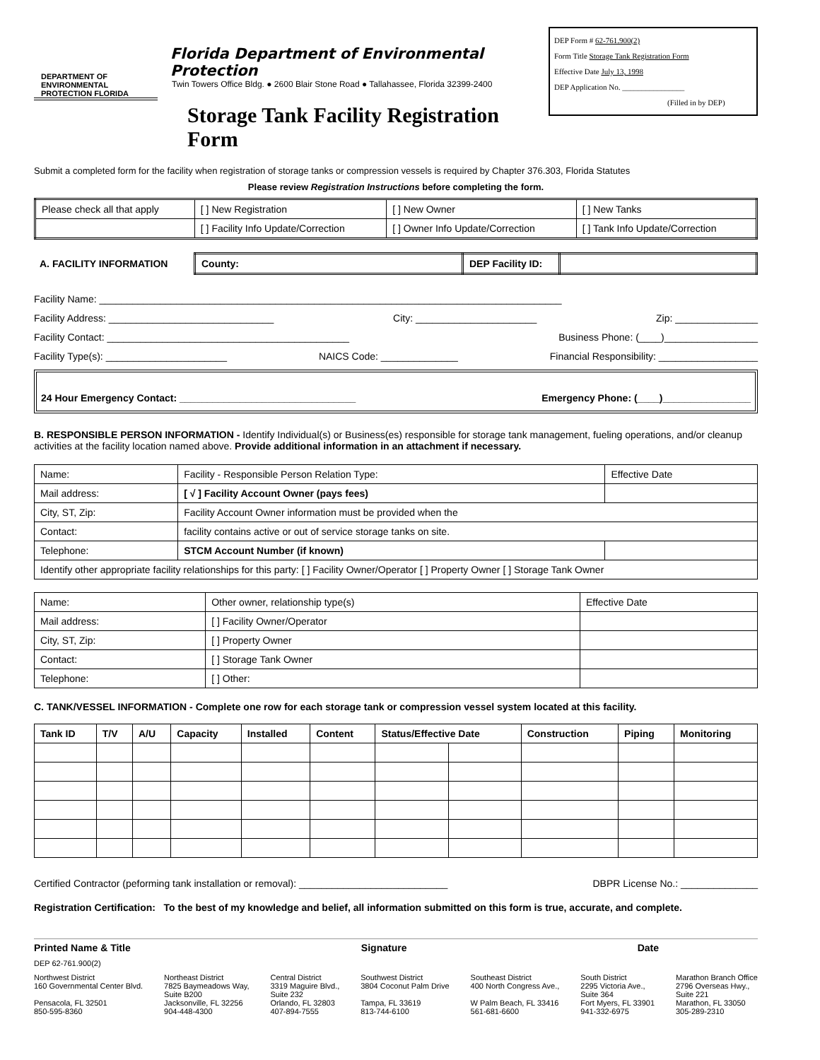DEPARTMENT OF ENVIRONMENTAL PROTECTION FLORIDA
Florida Department of Environmental Protection
Twin Towers Office Bldg. ● 2600 Blair Stone Road ● Tallahassee, Florida 32399-2400
Storage Tank Facility Registration Form
DEP Form # 62-761.900(2)
Form Title Storage Tank Registration Form
Effective Date July 13, 1998
DEP Application No. ________________
(Filled in by DEP)
Submit a completed form for the facility when registration of storage tanks or compression vessels is required by Chapter 376.303, Florida Statutes
Please review Registration Instructions before completing the form.
| Please check all that apply | [ ] New Registration | [ ] New Owner | [ ] New Tanks |
| | [ ] Facility Info Update/Correction | [ ] Owner Info Update/Correction | [ ] Tank Info Update/Correction |
| A. FACILITY INFORMATION | County: | DEP Facility ID: | |
Facility Name: ____________________________________________________________________________________
Facility Address: ______________________________ City: ______________________ Zip: _______________
Facility Contact: ____________________________________________ Business Phone: (____)_________________
Facility Type(s): ______________________ NAICS Code: ______________ Financial Responsibility: __________________
24 Hour Emergency Contact: ________________________________ Emergency Phone: (____)________________
B. RESPONSIBLE PERSON INFORMATION - Identify Individual(s) or Business(es) responsible for storage tank management, fueling operations, and/or cleanup activities at the facility location named above. Provide additional information in an attachment if necessary.
| Name: | Facility - Responsible Person Relation Type: | Effective Date |
| Mail address: | [ √ ] Facility Account Owner (pays fees) | |
| City, ST, Zip: | Facility Account Owner information must be provided when the | |
| Contact: | facility contains active or out of service storage tanks on site. | |
| Telephone: | STCM Account Number (if known) | |
| Identify other appropriate facility relationships for this party: [ ] Facility Owner/Operator [ ] Property Owner [ ] Storage Tank Owner | | |
| Name: | Other owner, relationship type(s) | Effective Date |
| Mail address: | [ ] Facility Owner/Operator | |
| City, ST, Zip: | [ ] Property Owner | |
| Contact: | [ ] Storage Tank Owner | |
| Telephone: | [ ] Other: | |
C. TANK/VESSEL INFORMATION - Complete one row for each storage tank or compression vessel system located at this facility.
| Tank ID | T/V | A/U | Capacity | Installed | Content | Status/Effective Date | | Construction | Piping | Monitoring |
| --- | --- | --- | --- | --- | --- | --- | --- | --- | --- | --- |
Certified Contractor (peforming tank installation or removal): ___________________________ DBPR License No.: ______________
Registration Certification: To the best of my knowledge and belief, all information submitted on this form is true, accurate, and complete.
Printed Name & Title Signature Date
DEP 62-761.900(2)
Northwest District
160 Governmental Center Blvd.
Pensacola, FL 32501
850-595-8360
Northeast District
7825 Baymeadows Way,
Suite B200
Jacksonville, FL 32256
904-448-4300
Central District
3319 Maguire Blvd.,
Suite 232
Orlando, FL 32803
407-894-7555
Southwest District
3804 Coconut Palm Drive
Tampa, FL 33619
813-744-6100
Southeast District
400 North Congress Ave.,
W Palm Beach, FL 33416
561-681-6600
South District
2295 Victoria Ave.,
Suite 364
Fort Myers, FL 33901
941-332-6975
Marathon Branch Office
2796 Overseas Hwy.,
Suite 221
Marathon, FL 33050
305-289-2310